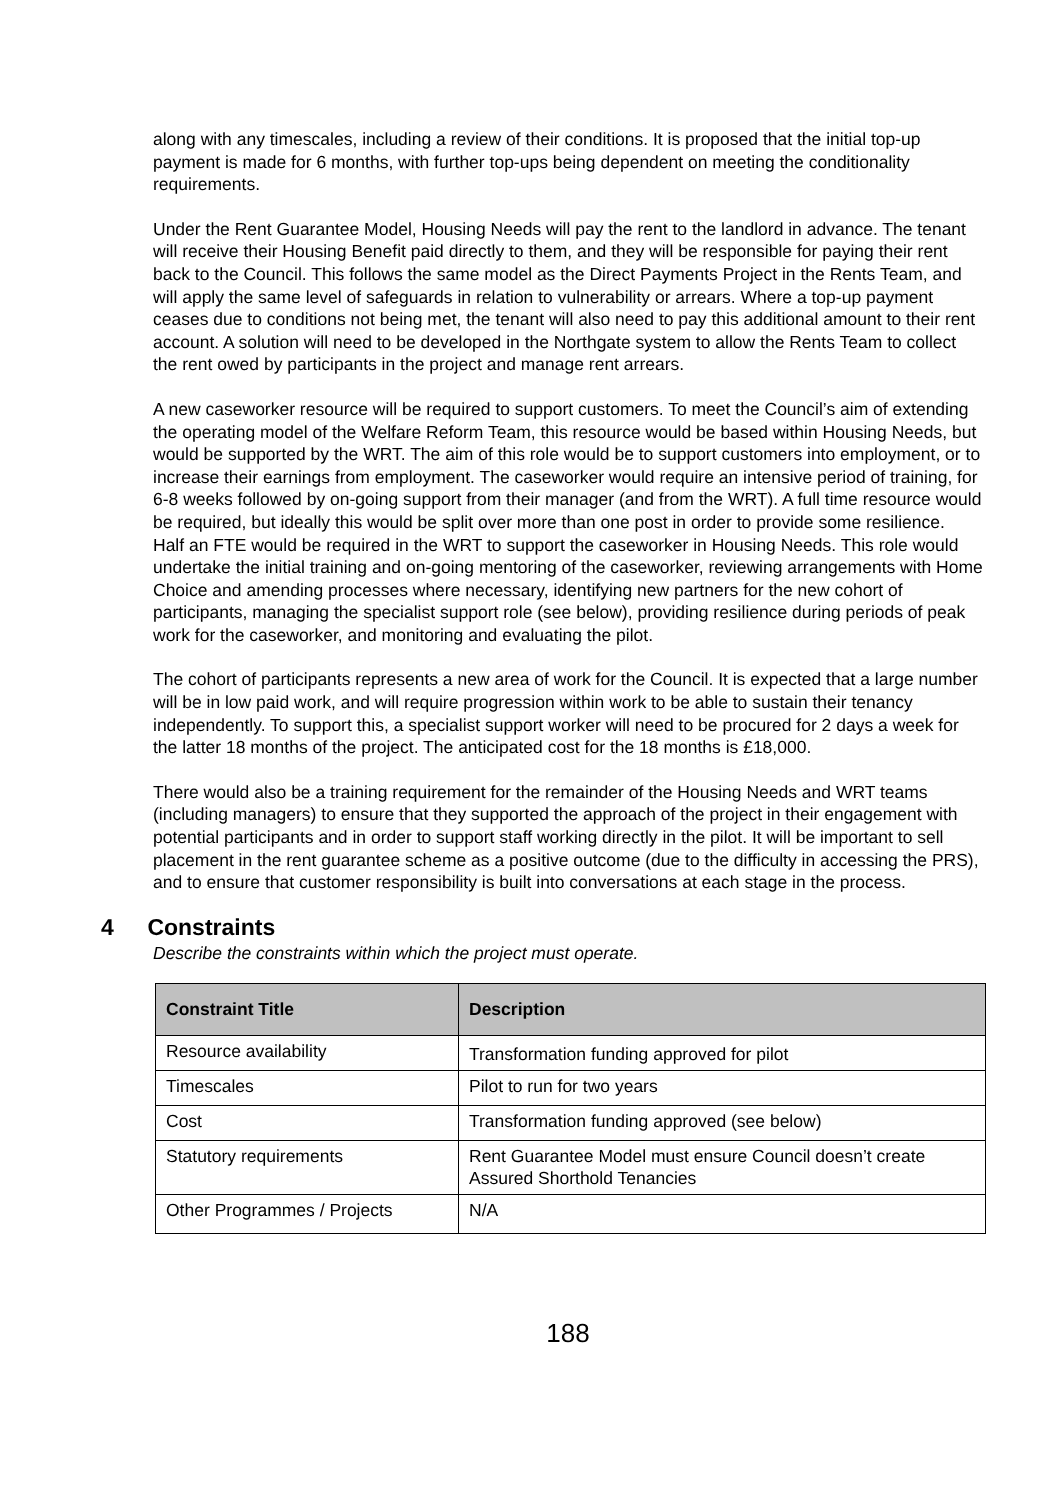along with any timescales, including a review of their conditions. It is proposed that the initial top-up payment is made for 6 months, with further top-ups being dependent on meeting the conditionality requirements.
Under the Rent Guarantee Model, Housing Needs will pay the rent to the landlord in advance. The tenant will receive their Housing Benefit paid directly to them, and they will be responsible for paying their rent back to the Council. This follows the same model as the Direct Payments Project in the Rents Team, and will apply the same level of safeguards in relation to vulnerability or arrears. Where a top-up payment ceases due to conditions not being met, the tenant will also need to pay this additional amount to their rent account. A solution will need to be developed in the Northgate system to allow the Rents Team to collect the rent owed by participants in the project and manage rent arrears.
A new caseworker resource will be required to support customers. To meet the Council’s aim of extending the operating model of the Welfare Reform Team, this resource would be based within Housing Needs, but would be supported by the WRT. The aim of this role would be to support customers into employment, or to increase their earnings from employment. The caseworker would require an intensive period of training, for 6-8 weeks followed by on-going support from their manager (and from the WRT). A full time resource would be required, but ideally this would be split over more than one post in order to provide some resilience.
Half an FTE would be required in the WRT to support the caseworker in Housing Needs. This role would undertake the initial training and on-going mentoring of the caseworker, reviewing arrangements with Home Choice and amending processes where necessary, identifying new partners for the new cohort of participants, managing the specialist support role (see below), providing resilience during periods of peak work for the caseworker, and monitoring and evaluating the pilot.
The cohort of participants represents a new area of work for the Council. It is expected that a large number will be in low paid work, and will require progression within work to be able to sustain their tenancy independently. To support this, a specialist support worker will need to be procured for 2 days a week for the latter 18 months of the project. The anticipated cost for the 18 months is £18,000.
There would also be a training requirement for the remainder of the Housing Needs and WRT teams (including managers) to ensure that they supported the approach of the project in their engagement with potential participants and in order to support staff working directly in the pilot. It will be important to sell placement in the rent guarantee scheme as a positive outcome (due to the difficulty in accessing the PRS), and to ensure that customer responsibility is built into conversations at each stage in the process.
4 Constraints
Describe the constraints within which the project must operate.
| Constraint Title | Description |
| --- | --- |
| Resource availability | Transformation funding approved for pilot |
| Timescales | Pilot to run for two years |
| Cost | Transformation funding approved (see below) |
| Statutory requirements | Rent Guarantee Model must ensure Council doesn’t create Assured Shorthold Tenancies |
| Other Programmes / Projects | N/A |
188